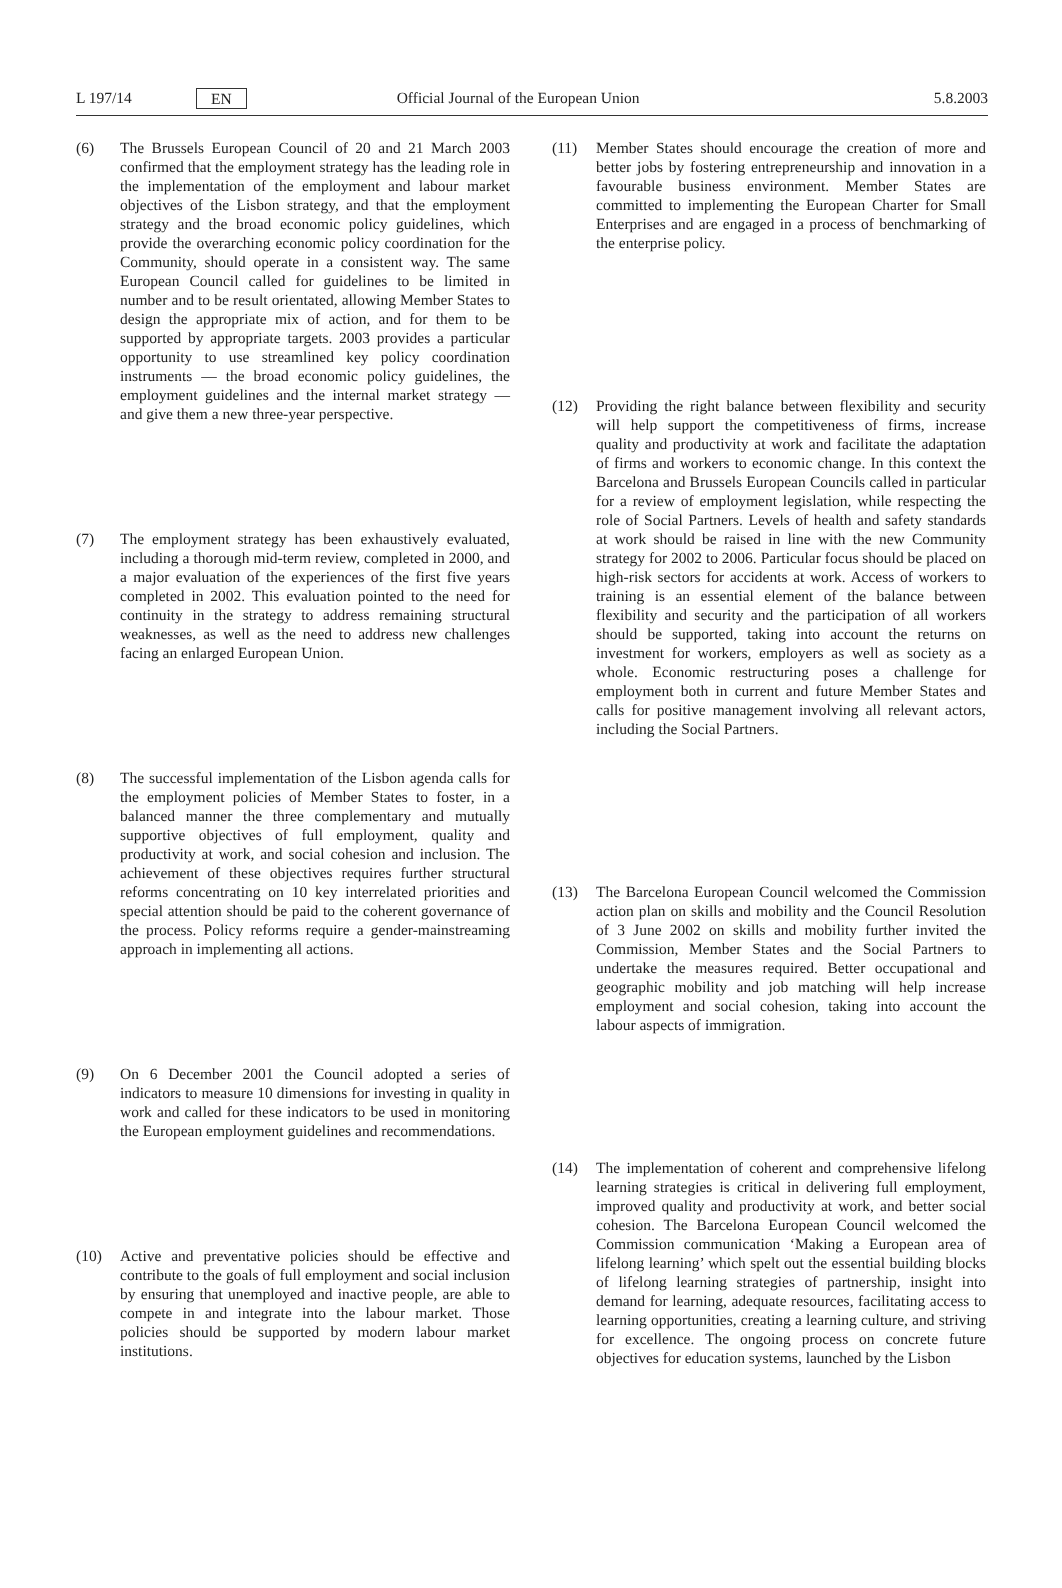L 197/14 EN Official Journal of the European Union 5.8.2003
(6) The Brussels European Council of 20 and 21 March 2003 confirmed that the employment strategy has the leading role in the implementation of the employment and labour market objectives of the Lisbon strategy, and that the employment strategy and the broad economic policy guidelines, which provide the overarching economic policy coordination for the Community, should operate in a consistent way. The same European Council called for guidelines to be limited in number and to be result orientated, allowing Member States to design the appropriate mix of action, and for them to be supported by appropriate targets. 2003 provides a particular opportunity to use streamlined key policy coordination instruments — the broad economic policy guidelines, the employment guidelines and the internal market strategy — and give them a new three-year perspective.
(7) The employment strategy has been exhaustively evaluated, including a thorough mid-term review, completed in 2000, and a major evaluation of the experiences of the first five years completed in 2002. This evaluation pointed to the need for continuity in the strategy to address remaining structural weaknesses, as well as the need to address new challenges facing an enlarged European Union.
(8) The successful implementation of the Lisbon agenda calls for the employment policies of Member States to foster, in a balanced manner the three complementary and mutually supportive objectives of full employment, quality and productivity at work, and social cohesion and inclusion. The achievement of these objectives requires further structural reforms concentrating on 10 key interrelated priorities and special attention should be paid to the coherent governance of the process. Policy reforms require a gender-mainstreaming approach in implementing all actions.
(9) On 6 December 2001 the Council adopted a series of indicators to measure 10 dimensions for investing in quality in work and called for these indicators to be used in monitoring the European employment guidelines and recommendations.
(10) Active and preventative policies should be effective and contribute to the goals of full employment and social inclusion by ensuring that unemployed and inactive people, are able to compete in and integrate into the labour market. Those policies should be supported by modern labour market institutions.
(11) Member States should encourage the creation of more and better jobs by fostering entrepreneurship and innovation in a favourable business environment. Member States are committed to implementing the European Charter for Small Enterprises and are engaged in a process of benchmarking of the enterprise policy.
(12) Providing the right balance between flexibility and security will help support the competitiveness of firms, increase quality and productivity at work and facilitate the adaptation of firms and workers to economic change. In this context the Barcelona and Brussels European Councils called in particular for a review of employment legislation, while respecting the role of Social Partners. Levels of health and safety standards at work should be raised in line with the new Community strategy for 2002 to 2006. Particular focus should be placed on high-risk sectors for accidents at work. Access of workers to training is an essential element of the balance between flexibility and security and the participation of all workers should be supported, taking into account the returns on investment for workers, employers as well as society as a whole. Economic restructuring poses a challenge for employment both in current and future Member States and calls for positive management involving all relevant actors, including the Social Partners.
(13) The Barcelona European Council welcomed the Commission action plan on skills and mobility and the Council Resolution of 3 June 2002 on skills and mobility further invited the Commission, Member States and the Social Partners to undertake the measures required. Better occupational and geographic mobility and job matching will help increase employment and social cohesion, taking into account the labour aspects of immigration.
(14) The implementation of coherent and comprehensive lifelong learning strategies is critical in delivering full employment, improved quality and productivity at work, and better social cohesion. The Barcelona European Council welcomed the Commission communication ‘Making a European area of lifelong learning’ which spelt out the essential building blocks of lifelong learning strategies of partnership, insight into demand for learning, adequate resources, facilitating access to learning opportunities, creating a learning culture, and striving for excellence. The ongoing process on concrete future objectives for education systems, launched by the Lisbon